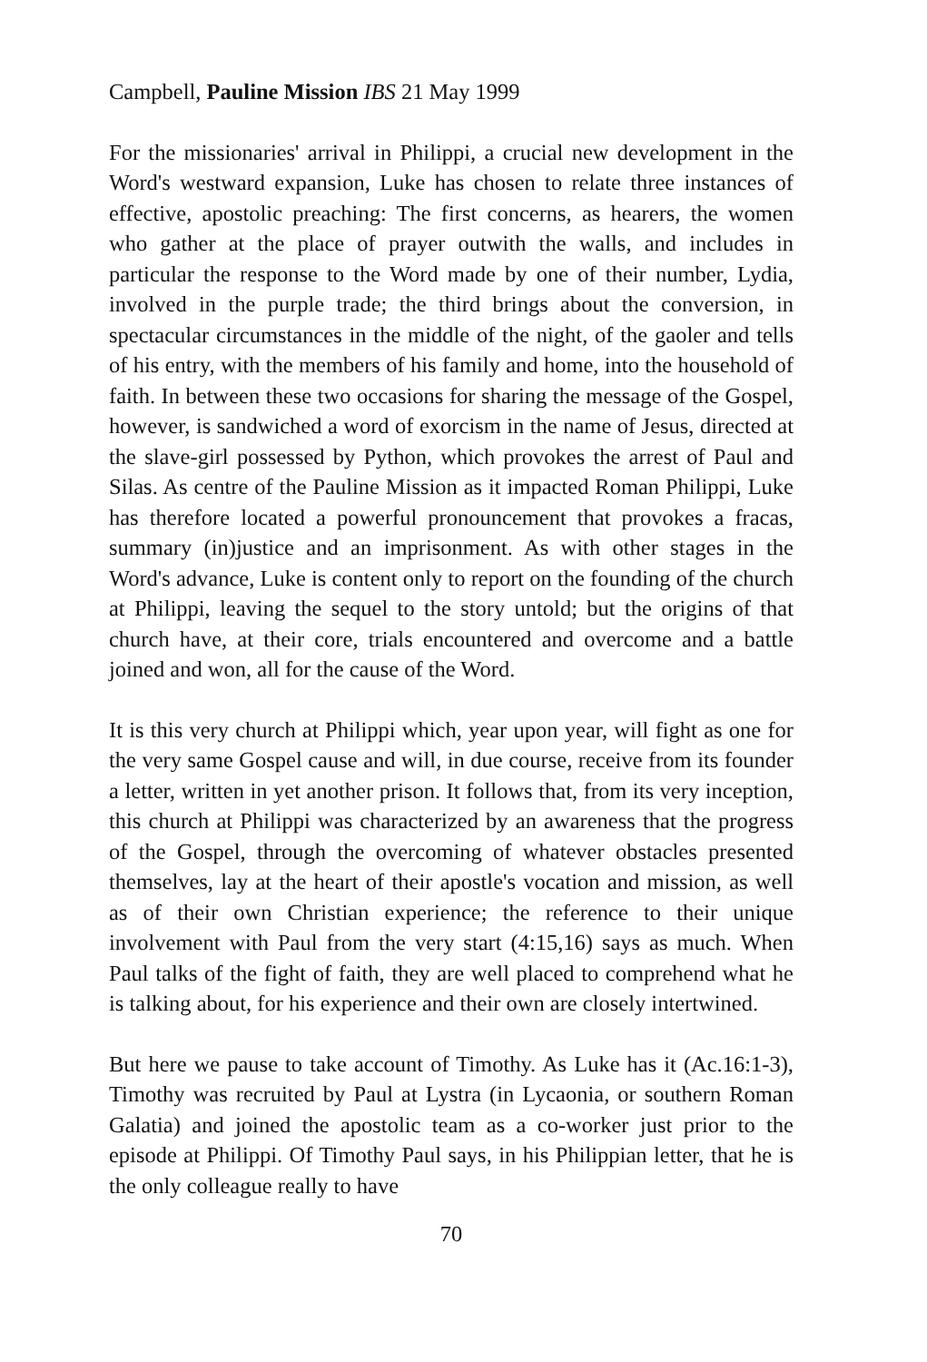Campbell, Pauline Mission IBS 21 May 1999
For the missionaries' arrival in Philippi, a crucial new development in the Word's westward expansion, Luke has chosen to relate three instances of effective, apostolic preaching: The first concerns, as hearers, the women who gather at the place of prayer outwith the walls, and includes in particular the response to the Word made by one of their number, Lydia, involved in the purple trade; the third brings about the conversion, in spectacular circumstances in the middle of the night, of the gaoler and tells of his entry, with the members of his family and home, into the household of faith. In between these two occasions for sharing the message of the Gospel, however, is sandwiched a word of exorcism in the name of Jesus, directed at the slave-girl possessed by Python, which provokes the arrest of Paul and Silas. As centre of the Pauline Mission as it impacted Roman Philippi, Luke has therefore located a powerful pronouncement that provokes a fracas, summary (in)justice and an imprisonment. As with other stages in the Word's advance, Luke is content only to report on the founding of the church at Philippi, leaving the sequel to the story untold; but the origins of that church have, at their core, trials encountered and overcome and a battle joined and won, all for the cause of the Word.
It is this very church at Philippi which, year upon year, will fight as one for the very same Gospel cause and will, in due course, receive from its founder a letter, written in yet another prison. It follows that, from its very inception, this church at Philippi was characterized by an awareness that the progress of the Gospel, through the overcoming of whatever obstacles presented themselves, lay at the heart of their apostle's vocation and mission, as well as of their own Christian experience; the reference to their unique involvement with Paul from the very start (4:15,16) says as much. When Paul talks of the fight of faith, they are well placed to comprehend what he is talking about, for his experience and their own are closely intertwined.
But here we pause to take account of Timothy. As Luke has it (Ac.16:1-3), Timothy was recruited by Paul at Lystra (in Lycaonia, or southern Roman Galatia) and joined the apostolic team as a co-worker just prior to the episode at Philippi. Of Timothy Paul says, in his Philippian letter, that he is the only colleague really to have
70